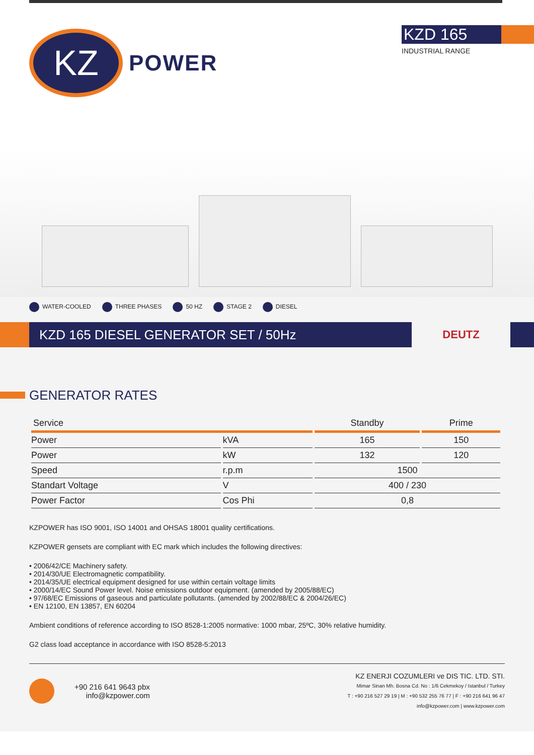KZ
POWER
KZD 165
INDUSTRIAL RANGE
WATER-COOLED THREE PHASES 50 HZ STAGE 2 DIESEL
KZD 165 DIESEL GENERATOR SET / 50Hz
DEUTZ
GENERATOR RATES
| Service | | Standby | Prime |
| --- | --- | --- | --- |
| Power | kVA | 165 | 150 |
| Power | kW | 132 | 120 |
| Speed | r.p.m | 1500 | |
| Standart Voltage | V | 400 / 230 | |
| Power Factor | Cos Phi | 0,8 | |
KZPOWER has ISO 9001, ISO 14001 and OHSAS 18001 quality certifications.
KZPOWER gensets are compliant with EC mark which includes the following directives:
• 2006/42/CE Machinery safety.
• 2014/30/UE Electromagnetic compatibility.
• 2014/35/UE electrical equipment designed for use within certain voltage limits
• 2000/14/EC Sound Power level. Noise emissions outdoor equipment. (amended by 2005/88/EC)
• 97/68/EC Emissions of gaseous and particulate pollutants. (amended by 2002/88/EC & 2004/26/EC)
• EN 12100, EN 13857, EN 60204
Ambient conditions of reference according to ISO 8528-1:2005 normative: 1000 mbar, 25ºC, 30% relative humidity.
G2 class load acceptance in accordance with ISO 8528-5:2013
+90 216 641 9643 pbx
info@kzpower.com
KZ ENERJI COZUMLERI ve DIS TIC. LTD. STI.
Mimar Sinan Mh. Bosna Cd. No : 1/6 Cekmekoy / Istanbul / Turkey
T : +90 216 527 29 19 | M : +90 532 255 76 77 | F : +90 216 641 96 47
info@kzpower.com | www.kzpower.com